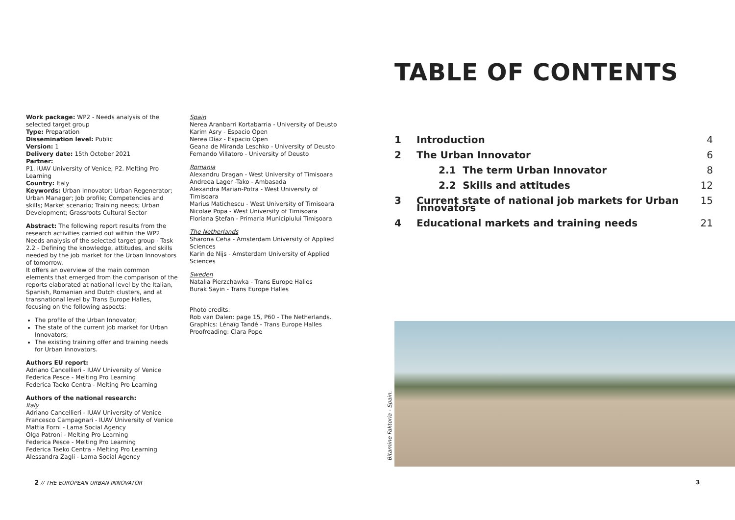Work package: WP2 - Needs analysis of the selected target group
Type: Preparation
Dissemination level: Public
Version: 1
Delivery date: 15th October 2021
Partner:
P1. IUAV University of Venice; P2. Melting Pro Learning
Country: Italy
Keywords: Urban Innovator; Urban Regenerator; Urban Manager; Job profile; Competencies and skills; Market scenario; Training needs; Urban Development; Grassroots Cultural Sector
Abstract: The following report results from the research activities carried out within the WP2 Needs analysis of the selected target group - Task 2.2 - Defining the knowledge, attitudes, and skills needed by the job market for the Urban Innovators of tomorrow.
It offers an overview of the main common elements that emerged from the comparison of the reports elaborated at national level by the Italian, Spanish, Romanian and Dutch clusters, and at transnational level by Trans Europe Halles, focusing on the following aspects:
The profile of the Urban Innovator;
The state of the current job market for Urban Innovators;
The existing training offer and training needs for Urban Innovators.
Authors EU report:
Adriano Cancellieri - IUAV University of Venice
Federica Pesce - Melting Pro Learning
Federica Taeko Centra - Melting Pro Learning
Authors of the national research:
Italy
Adriano Cancellieri - IUAV University of Venice
Francesco Campagnari - IUAV University of Venice
Mattia Forni - Lama Social Agency
Olga Patroni - Melting Pro Learning
Federica Pesce - Melting Pro Learning
Federica Taeko Centra - Melting Pro Learning
Alessandra Zagli - Lama Social Agency
Spain
Nerea Aranbarri Kortabarria - University of Deusto
Karim Asry - Espacio Open
Nerea Díaz - Espacio Open
Geana de Miranda Leschko - University of Deusto
Fernando Villatoro - University of Deusto
Romania
Alexandru Dragan - West University of Timisoara
Andreea Lager -Tako - Ambasada
Alexandra Marian-Potra - West University of Timisoara
Marius Matichescu - West University of Timisoara
Nicolae Popa - West University of Timisoara
Floriana Ștefan - Primaria Municipiului Timișoara
The Netherlands
Sharona Ceha - Amsterdam University of Applied Sciences
Karin de Nijs - Amsterdam University of Applied Sciences
Sweden
Natalia Pierzchawka - Trans Europe Halles
Burak Sayin - Trans Europe Halles
Photo credits:
Rob van Dalen: page 15, P60 - The Netherlands.
Graphics: Lénaïg Tandé - Trans Europe Halles
Proofreading: Clara Pope
TABLE OF CONTENTS
| 1 | Introduction | 4 |
| 2 | The Urban Innovator | 6 |
| | 2.1 The term Urban Innovator | 8 |
| | 2.2 Skills and attitudes | 12 |
| 3 | Current state of national job markets for Urban Innovators | 15 |
| 4 | Educational markets and training needs | 21 |
Bitamine Faktoria - Spain.
2 // THE EUROPEAN URBAN INNOVATOR
3